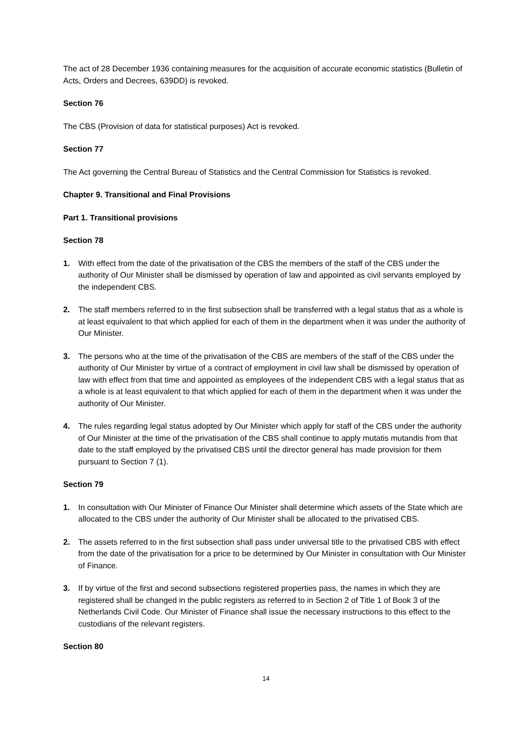The act of 28 December 1936 containing measures for the acquisition of accurate economic statistics (Bulletin of Acts, Orders and Decrees, 639DD) is revoked.
Section 76
The CBS (Provision of data for statistical purposes) Act is revoked.
Section 77
The Act governing the Central Bureau of Statistics and the Central Commission for Statistics is revoked.
Chapter 9. Transitional and Final Provisions
Part 1. Transitional provisions
Section 78
1. With effect from the date of the privatisation of the CBS the members of the staff of the CBS under the authority of Our Minister shall be dismissed by operation of law and appointed as civil servants employed by the independent CBS.
2. The staff members referred to in the first subsection shall be transferred with a legal status that as a whole is at least equivalent to that which applied for each of them in the department when it was under the authority of Our Minister.
3. The persons who at the time of the privatisation of the CBS are members of the staff of the CBS under the authority of Our Minister by virtue of a contract of employment in civil law shall be dismissed by operation of law with effect from that time and appointed as employees of the independent CBS with a legal status that as a whole is at least equivalent to that which applied for each of them in the department when it was under the authority of Our Minister.
4. The rules regarding legal status adopted by Our Minister which apply for staff of the CBS under the authority of Our Minister at the time of the privatisation of the CBS shall continue to apply mutatis mutandis from that date to the staff employed by the privatised CBS until the director general has made provision for them pursuant to Section 7 (1).
Section 79
1. In consultation with Our Minister of Finance Our Minister shall determine which assets of the State which are allocated to the CBS under the authority of Our Minister shall be allocated to the privatised CBS.
2. The assets referred to in the first subsection shall pass under universal title to the privatised CBS with effect from the date of the privatisation for a price to be determined by Our Minister in consultation with Our Minister of Finance.
3. If by virtue of the first and second subsections registered properties pass, the names in which they are registered shall be changed in the public registers as referred to in Section 2 of Title 1 of Book 3 of the Netherlands Civil Code. Our Minister of Finance shall issue the necessary instructions to this effect to the custodians of the relevant registers.
Section 80
14